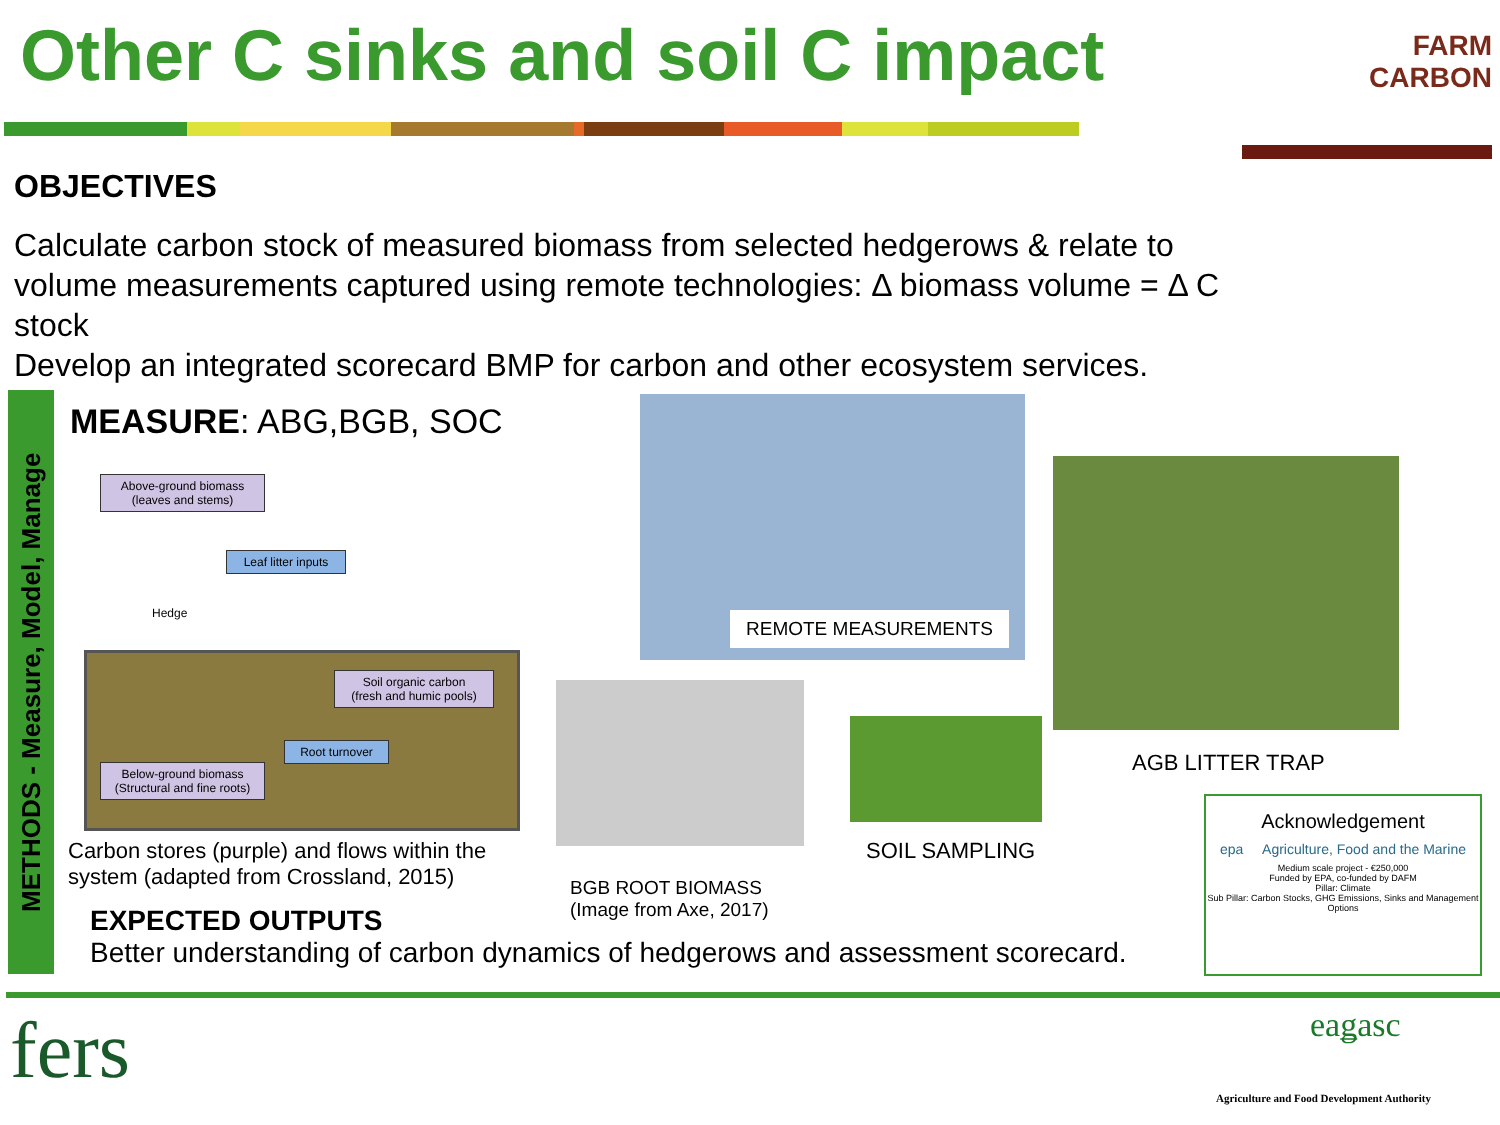Other C sinks and soil C impact
FARM
CARBON
OBJECTIVES
Calculate carbon stock of measured biomass from selected hedgerows & relate to volume measurements captured using remote technologies: Δ biomass volume = Δ C stock
Develop an integrated scorecard BMP for carbon and other ecosystem services.
METHODS - Measure, Model, Manage
MEASURE: ABG,BGB, SOC
Above-ground biomass
(leaves and stems)
Leaf litter inputs
Hedge
Soil organic carbon
(fresh and humic pools)
Root turnover
Below-ground biomass
(Structural and fine roots)
Carbon stores (purple) and flows within the system (adapted from Crossland, 2015)
REMOTE MEASUREMENTS
AGB LITTER TRAP
BGB ROOT BIOMASS
(Image from Axe, 2017)
SOIL SAMPLING
Acknowledgement
epa Agriculture, Food and the Marine
Medium scale project - €250,000
Funded by EPA, co-funded by DAFM
Pillar: Climate
Sub Pillar: Carbon Stocks, GHG Emissions, Sinks and Management Options
EXPECTED OUTPUTS
Better understanding of carbon dynamics of hedgerows and assessment scorecard.
fers eaǥasc
Agriculture and Food Development Authority